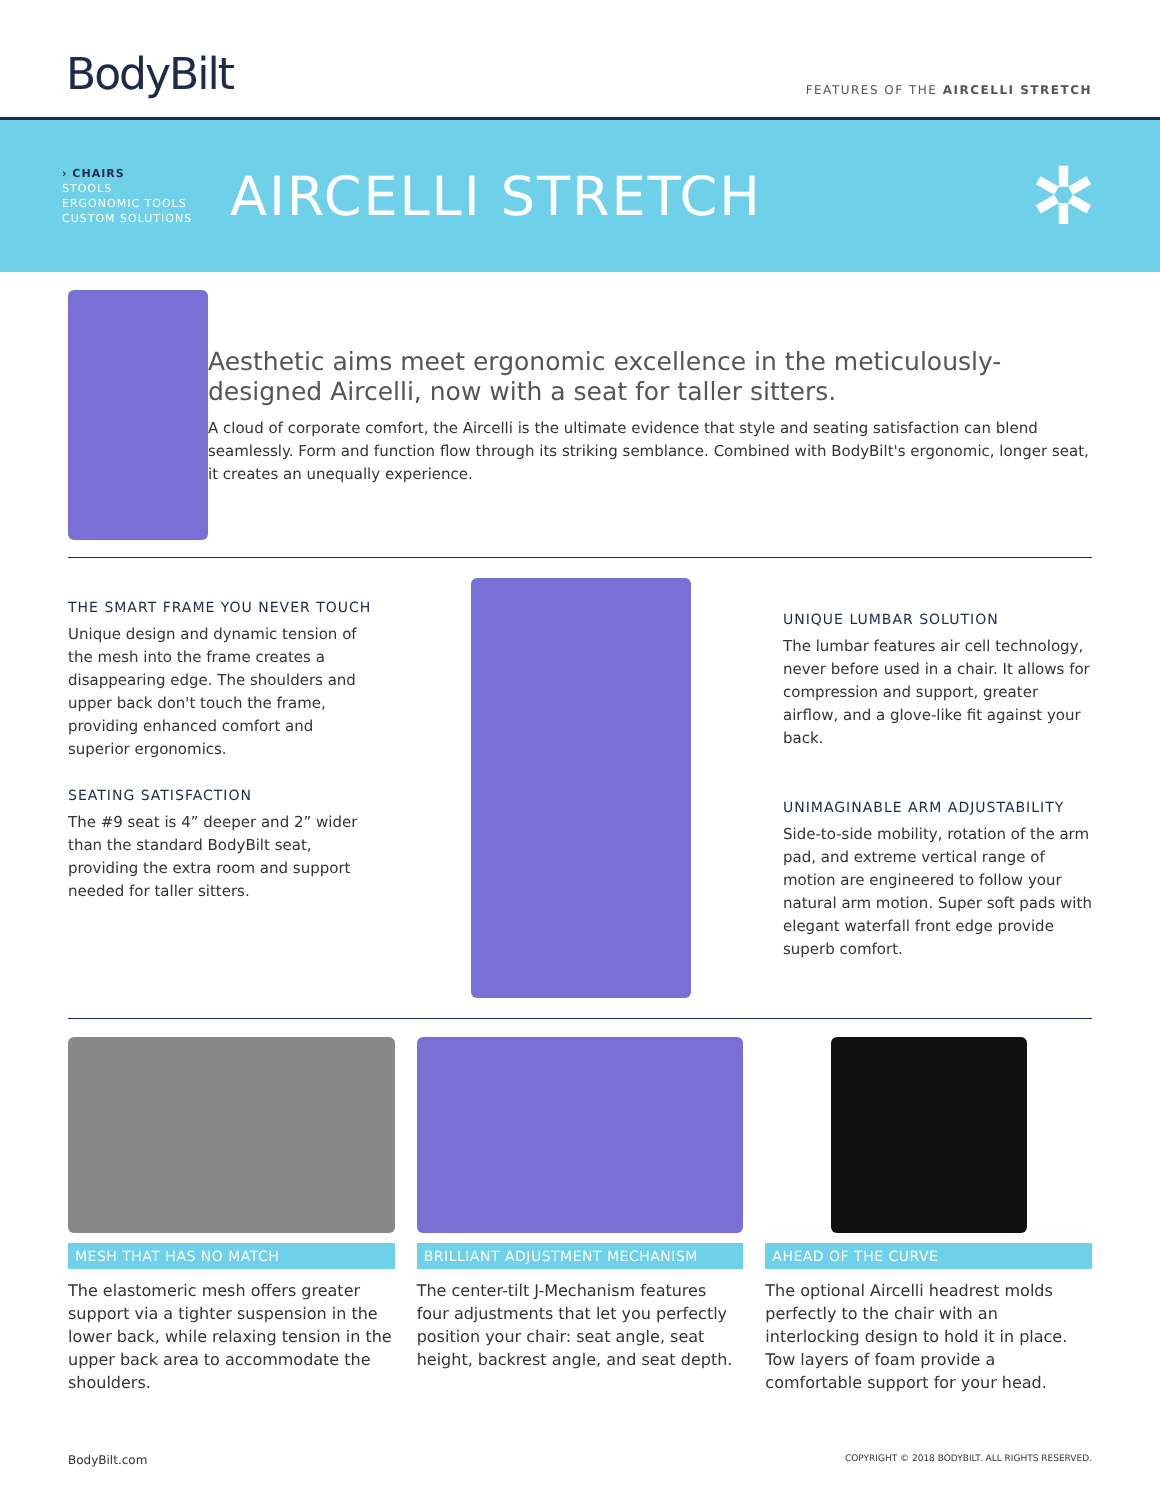BodyBilt
FEATURES OF THE AIRCELLI STRETCH
› CHAIRS
STOOLS
ERGONOMIC TOOLS
CUSTOM SOLUTIONS
AIRCELLI STRETCH
✲
Aesthetic aims meet ergonomic excellence in the meticulously-designed Aircelli, now with a seat for taller sitters.
A cloud of corporate comfort, the Aircelli is the ultimate evidence that style and seating satisfaction can blend seamlessly. Form and function flow through its striking semblance. Combined with BodyBilt's ergonomic, longer seat, it creates an unequally experience.
THE SMART FRAME YOU NEVER TOUCH
Unique design and dynamic tension of the mesh into the frame creates a disappearing edge. The shoulders and upper back don't touch the frame, providing enhanced comfort and superior ergonomics.
SEATING SATISFACTION
The #9 seat is 4” deeper and 2” wider than the standard BodyBilt seat, providing the extra room and support needed for taller sitters.
UNIQUE LUMBAR SOLUTION
The lumbar features air cell technology, never before used in a chair. It allows for compression and support, greater airflow, and a glove-like fit against your back.
UNIMAGINABLE ARM ADJUSTABILITY
Side-to-side mobility, rotation of the arm pad, and extreme vertical range of motion are engineered to follow your natural arm motion. Super soft pads with elegant waterfall front edge provide superb comfort.
MESH THAT HAS NO MATCH
The elastomeric mesh offers greater support via a tighter suspension in the lower back, while relaxing tension in the upper back area to accommodate the shoulders.
BRILLIANT ADJUSTMENT MECHANISM
The center-tilt J-Mechanism features four adjustments that let you perfectly position your chair: seat angle, seat height, backrest angle, and seat depth.
AHEAD OF THE CURVE
The optional Aircelli headrest molds perfectly to the chair with an interlocking design to hold it in place. Tow layers of foam provide a comfortable support for your head.
BodyBilt.com COPYRIGHT © 2018 BODYBILT. ALL RIGHTS RESERVED.